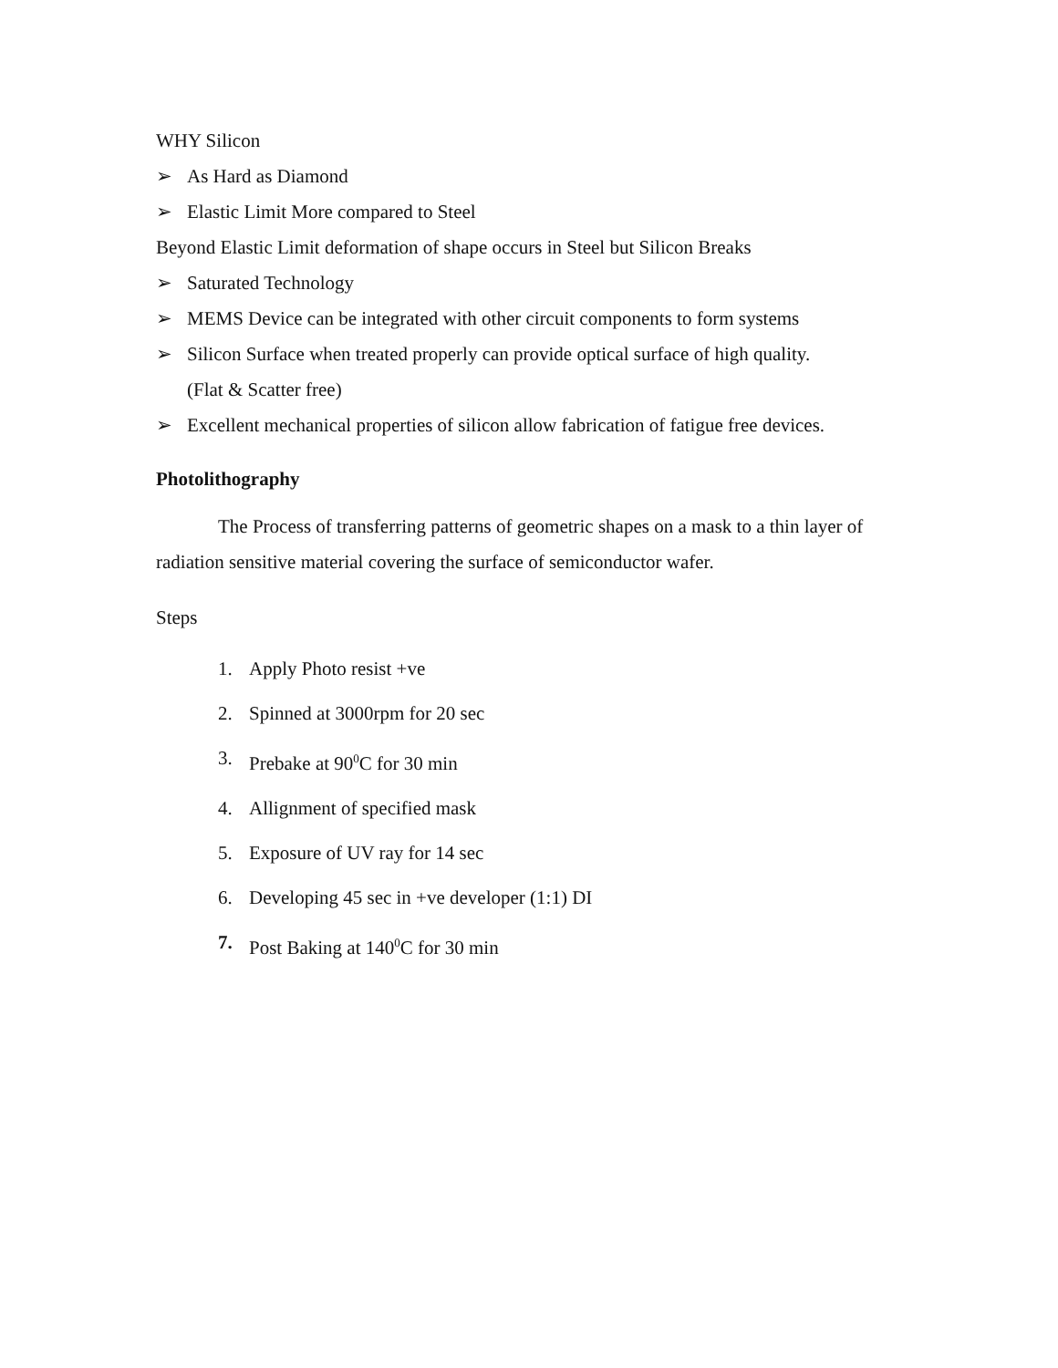WHY Silicon
➢ As Hard as Diamond
➢ Elastic Limit More compared to Steel
Beyond Elastic Limit deformation of shape occurs in Steel but Silicon Breaks
➢ Saturated Technology
➢ MEMS Device can be integrated with other circuit components to form systems
➢ Silicon Surface when treated properly can provide optical surface of high quality.
(Flat & Scatter free)
➢ Excellent mechanical properties of silicon allow fabrication of fatigue free devices.
Photolithography
The Process of transferring patterns of geometric shapes on a mask to a thin layer of radiation sensitive material covering the surface of semiconductor wafer.
Steps
1. Apply Photo resist +ve
2. Spinned at 3000rpm for 20 sec
3. Prebake at 90<sup>0</sup>C for 30 min
4. Allignment of specified mask
5. Exposure of UV ray for 14 sec
6. Developing 45 sec in +ve developer (1:1) DI
7. Post Baking at 140<sup>0</sup>C for 30 min